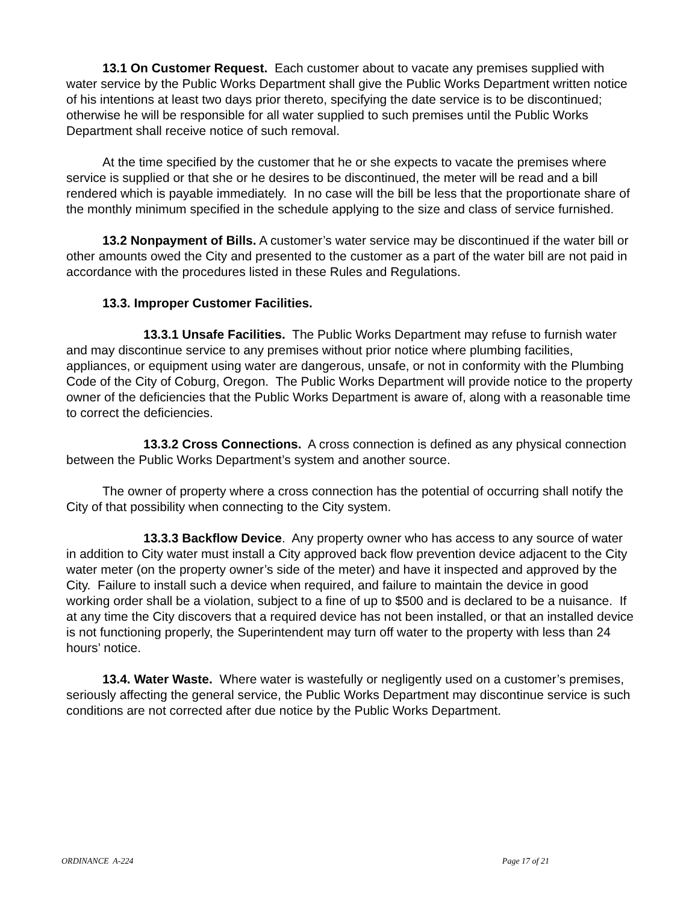13.1 On Customer Request. Each customer about to vacate any premises supplied with water service by the Public Works Department shall give the Public Works Department written notice of his intentions at least two days prior thereto, specifying the date service is to be discontinued; otherwise he will be responsible for all water supplied to such premises until the Public Works Department shall receive notice of such removal.
At the time specified by the customer that he or she expects to vacate the premises where service is supplied or that she or he desires to be discontinued, the meter will be read and a bill rendered which is payable immediately. In no case will the bill be less that the proportionate share of the monthly minimum specified in the schedule applying to the size and class of service furnished.
13.2 Nonpayment of Bills. A customer’s water service may be discontinued if the water bill or other amounts owed the City and presented to the customer as a part of the water bill are not paid in accordance with the procedures listed in these Rules and Regulations.
13.3. Improper Customer Facilities.
13.3.1 Unsafe Facilities. The Public Works Department may refuse to furnish water and may discontinue service to any premises without prior notice where plumbing facilities, appliances, or equipment using water are dangerous, unsafe, or not in conformity with the Plumbing Code of the City of Coburg, Oregon. The Public Works Department will provide notice to the property owner of the deficiencies that the Public Works Department is aware of, along with a reasonable time to correct the deficiencies.
13.3.2 Cross Connections. A cross connection is defined as any physical connection between the Public Works Department’s system and another source.
The owner of property where a cross connection has the potential of occurring shall notify the City of that possibility when connecting to the City system.
13.3.3 Backflow Device. Any property owner who has access to any source of water in addition to City water must install a City approved back flow prevention device adjacent to the City water meter (on the property owner’s side of the meter) and have it inspected and approved by the City. Failure to install such a device when required, and failure to maintain the device in good working order shall be a violation, subject to a fine of up to $500 and is declared to be a nuisance. If at any time the City discovers that a required device has not been installed, or that an installed device is not functioning properly, the Superintendent may turn off water to the property with less than 24 hours’ notice.
13.4. Water Waste. Where water is wastefully or negligently used on a customer’s premises, seriously affecting the general service, the Public Works Department may discontinue service is such conditions are not corrected after due notice by the Public Works Department.
ORDINANCE A-224 Page 17 of 21